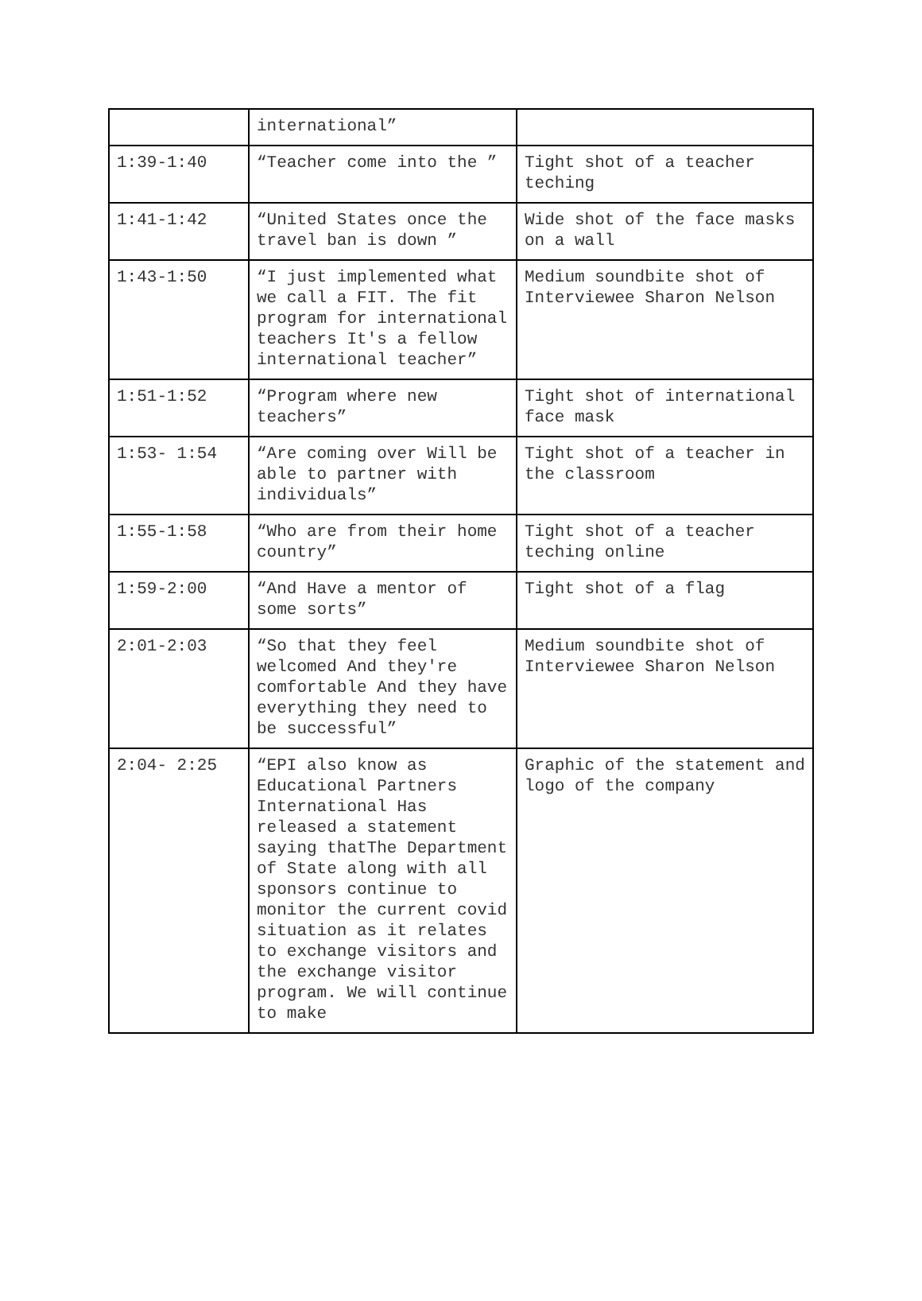| | international” | |
| 1:39-1:40 | “Teacher come into the ” | Tight shot of a teacher teching |
| 1:41-1:42 | “United States once the travel ban is down ” | Wide shot of the face masks on a wall |
| 1:43-1:50 | “I just implemented what we call a FIT. The fit program for international teachers It's a fellow international teacher” | Medium soundbite shot of Interviewee Sharon Nelson |
| 1:51-1:52 | “Program where new teachers” | Tight shot of international face mask |
| 1:53- 1:54 | “Are coming over Will be able to partner with individuals” | Tight shot of a teacher in the classroom |
| 1:55-1:58 | “Who are from their home country” | Tight shot of a teacher teching online |
| 1:59-2:00 | “And Have a mentor of some sorts” | Tight shot of a flag |
| 2:01-2:03 | “So that they feel welcomed And they're comfortable And they have everything they need to be successful” | Medium soundbite shot of Interviewee Sharon Nelson |
| 2:04- 2:25 | “EPI also know as Educational Partners International Has released a statement saying thatThe Department of State along with all sponsors continue to monitor the current covid situation as it relates to exchange visitors and the exchange visitor program. We will continue to make | Graphic of the statement and logo of the company |